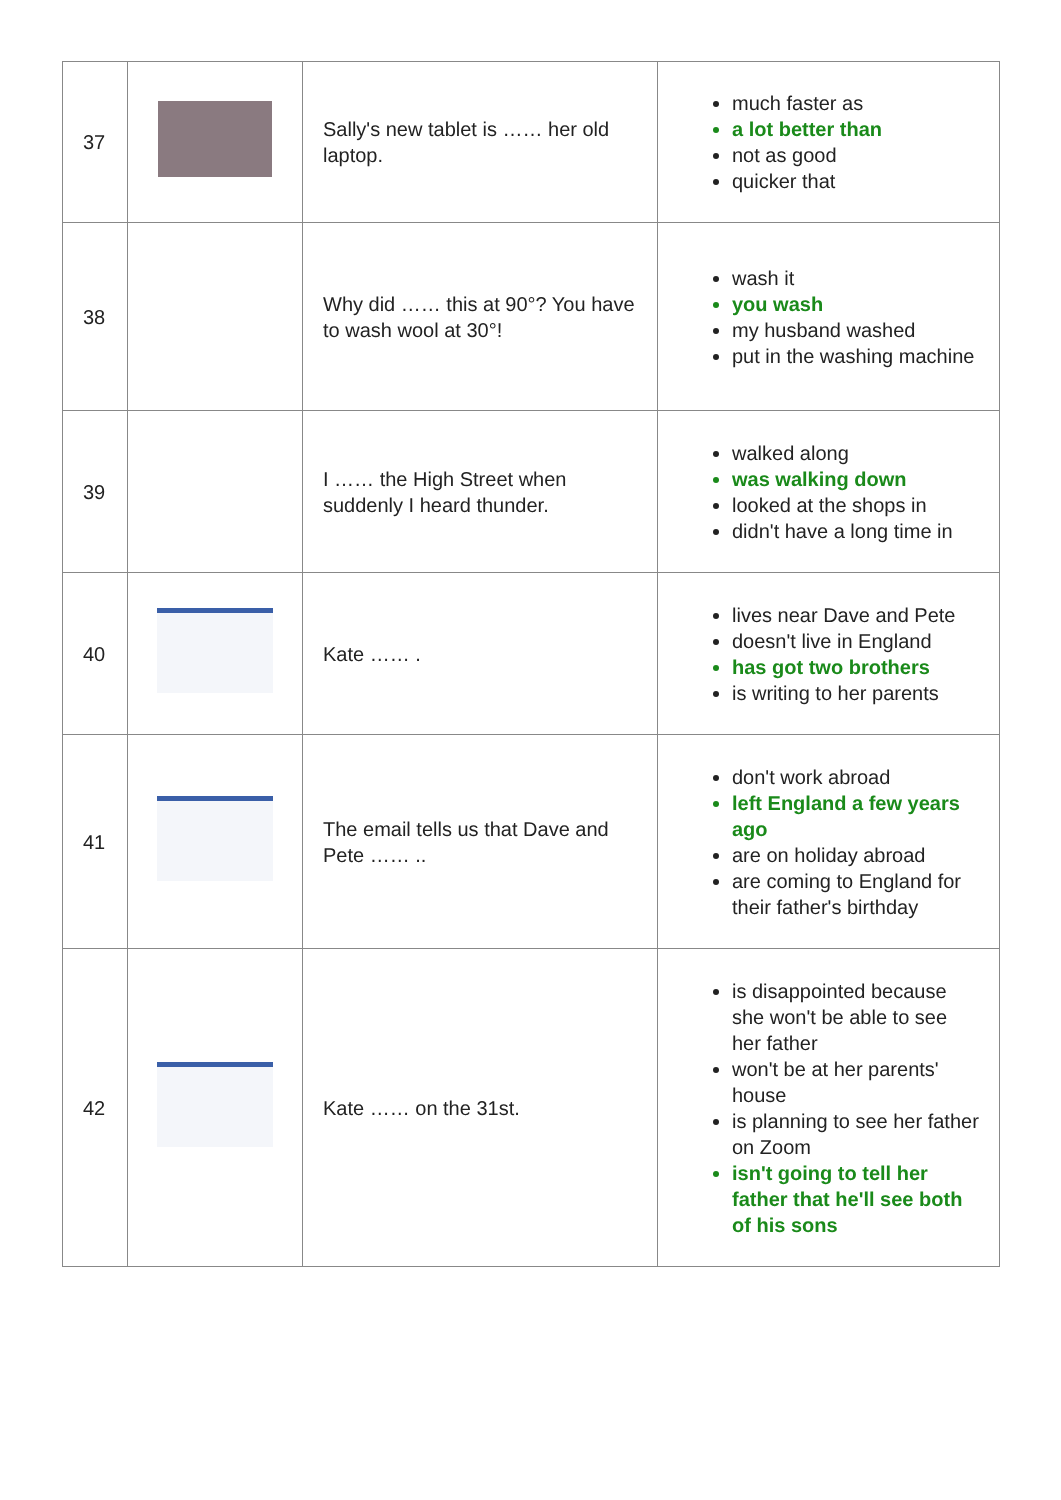| 37 | | Sally's new tablet is …… her old laptop. | much faster as a lot better than not as good quicker that |
| 38 | | Why did …… this at 90°? You have to wash wool at 30°! | wash it you wash my husband washed put in the washing machine |
| 39 | | I …… the High Street when suddenly I heard thunder. | walked along was walking down looked at the shops in didn't have a long time in |
| 40 | | Kate …… . | lives near Dave and Pete doesn't live in England has got two brothers is writing to her parents |
| 41 | | The email tells us that Dave and Pete …… .. | don't work abroad left England a few years ago are on holiday abroad are coming to England for their father's birthday |
| 42 | | Kate …… on the 31st. | is disappointed because she won't be able to see her father won't be at her parents' house is planning to see her father on Zoom isn't going to tell her father that he'll see both of his sons |